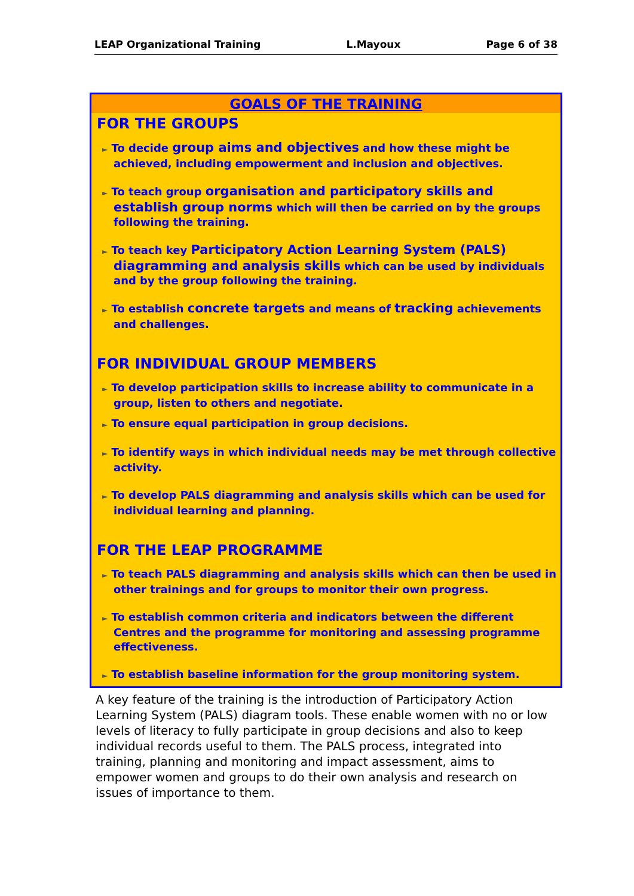LEAP Organizational Training L.Mayoux Page 6 of 38
GOALS OF THE TRAINING
FOR THE GROUPS
► To decide group aims and objectives and how these might be achieved, including empowerment and inclusion and objectives.
► To teach group organisation and participatory skills and establish group norms which will then be carried on by the groups following the training.
► To teach key Participatory Action Learning System (PALS) diagramming and analysis skills which can be used by individuals and by the group following the training.
► To establish concrete targets and means of tracking achievements and challenges.
FOR INDIVIDUAL GROUP MEMBERS
► To develop participation skills to increase ability to communicate in a group, listen to others and negotiate.
► To ensure equal participation in group decisions.
► To identify ways in which individual needs may be met through collective activity.
► To develop PALS diagramming and analysis skills which can be used for individual learning and planning.
FOR THE LEAP PROGRAMME
► To teach PALS diagramming and analysis skills which can then be used in other trainings and for groups to monitor their own progress.
► To establish common criteria and indicators between the different Centres and the programme for monitoring and assessing programme effectiveness.
► To establish baseline information for the group monitoring system.
A key feature of the training is the introduction of Participatory Action Learning System (PALS) diagram tools. These enable women with no or low levels of literacy to fully participate in group decisions and also to keep individual records useful to them. The PALS process, integrated into training, planning and monitoring and impact assessment, aims to empower women and groups to do their own analysis and research on issues of importance to them.